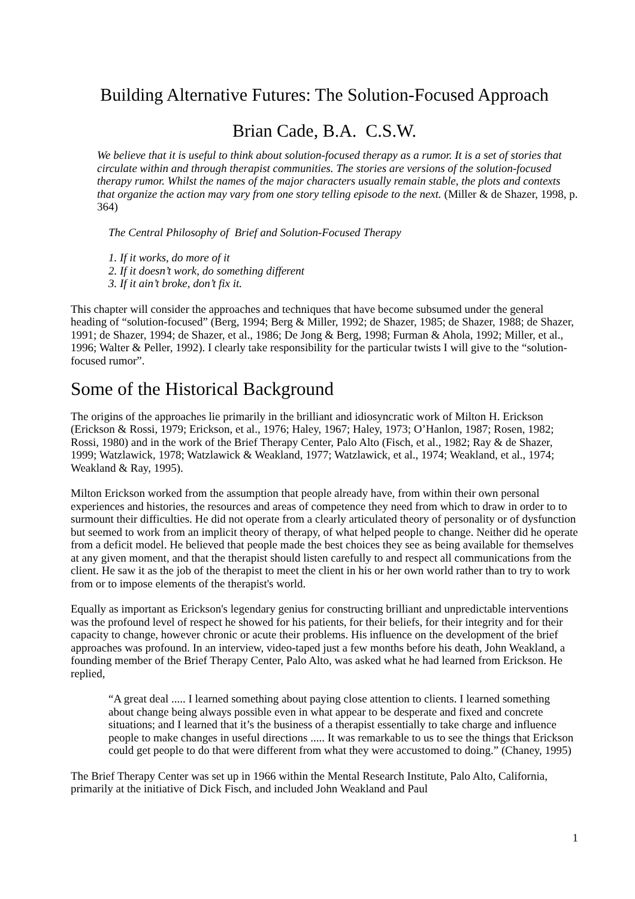Building Alternative Futures: The Solution-Focused Approach
Brian Cade, B.A. C.S.W.
We believe that it is useful to think about solution-focused therapy as a rumor. It is a set of stories that circulate within and through therapist communities. The stories are versions of the solution-focused therapy rumor. Whilst the names of the major characters usually remain stable, the plots and contexts that organize the action may vary from one story telling episode to the next. (Miller & de Shazer, 1998, p. 364)
The Central Philosophy of Brief and Solution-Focused Therapy
1. If it works, do more of it
2. If it doesn’t work, do something different
3. If it ain’t broke, don’t fix it.
This chapter will consider the approaches and techniques that have become subsumed under the general heading of “solution-focused” (Berg, 1994; Berg & Miller, 1992; de Shazer, 1985; de Shazer, 1988; de Shazer, 1991; de Shazer, 1994; de Shazer, et al., 1986; De Jong & Berg, 1998; Furman & Ahola, 1992; Miller, et al., 1996; Walter & Peller, 1992). I clearly take responsibility for the particular twists I will give to the “solution-focused rumor”.
Some of the Historical Background
The origins of the approaches lie primarily in the brilliant and idiosyncratic work of Milton H. Erickson (Erickson & Rossi, 1979; Erickson, et al., 1976; Haley, 1967; Haley, 1973; O’Hanlon, 1987; Rosen, 1982; Rossi, 1980) and in the work of the Brief Therapy Center, Palo Alto (Fisch, et al., 1982; Ray & de Shazer, 1999; Watzlawick, 1978; Watzlawick & Weakland, 1977; Watzlawick, et al., 1974; Weakland, et al., 1974; Weakland & Ray, 1995).
Milton Erickson worked from the assumption that people already have, from within their own personal experiences and histories, the resources and areas of competence they need from which to draw in order to to surmount their difficulties. He did not operate from a clearly articulated theory of personality or of dysfunction but seemed to work from an implicit theory of therapy, of what helped people to change. Neither did he operate from a deficit model. He believed that people made the best choices they see as being available for themselves at any given moment, and that the therapist should listen carefully to and respect all communications from the client. He saw it as the job of the therapist to meet the client in his or her own world rather than to try to work from or to impose elements of the therapist's world.
Equally as important as Erickson's legendary genius for constructing brilliant and unpredictable interventions was the profound level of respect he showed for his patients, for their beliefs, for their integrity and for their capacity to change, however chronic or acute their problems. His influence on the development of the brief approaches was profound. In an interview, video-taped just a few months before his death, John Weakland, a founding member of the Brief Therapy Center, Palo Alto, was asked what he had learned from Erickson. He replied,
“A great deal ..... I learned something about paying close attention to clients. I learned something about change being always possible even in what appear to be desperate and fixed and concrete situations; and I learned that it’s the business of a therapist essentially to take charge and influence people to make changes in useful directions ..... It was remarkable to us to see the things that Erickson could get people to do that were different from what they were accustomed to doing.” (Chaney, 1995)
The Brief Therapy Center was set up in 1966 within the Mental Research Institute, Palo Alto, California, primarily at the initiative of Dick Fisch, and included John Weakland and Paul
1